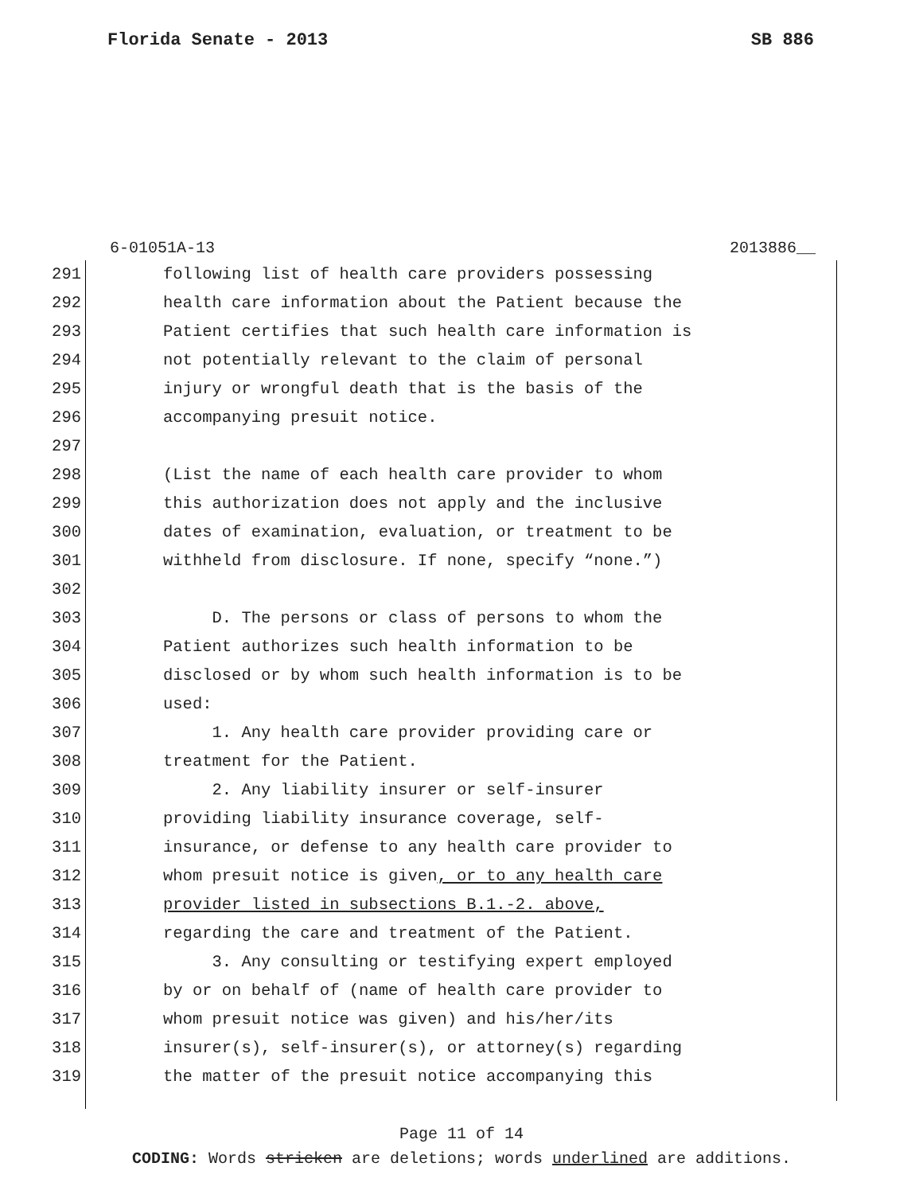Florida Senate - 2013 SB 886
6-01051A-13 2013886__
291 following list of health care providers possessing
292 health care information about the Patient because the
293 Patient certifies that such health care information is
294 not potentially relevant to the claim of personal
295 injury or wrongful death that is the basis of the
296 accompanying presuit notice.
297
298 (List the name of each health care provider to whom
299 this authorization does not apply and the inclusive
300 dates of examination, evaluation, or treatment to be
301 withheld from disclosure. If none, specify “none.”)
302
303 D. The persons or class of persons to whom the
304 Patient authorizes such health information to be
305 disclosed or by whom such health information is to be
306 used:
307 1. Any health care provider providing care or
308 treatment for the Patient.
309 2. Any liability insurer or self-insurer
310 providing liability insurance coverage, self-
311 insurance, or defense to any health care provider to
312 whom presuit notice is given, or to any health care
313 provider listed in subsections B.1.-2. above,
314 regarding the care and treatment of the Patient.
315 3. Any consulting or testifying expert employed
316 by or on behalf of (name of health care provider to
317 whom presuit notice was given) and his/her/its
318 insurer(s), self-insurer(s), or attorney(s) regarding
319 the matter of the presuit notice accompanying this
Page 11 of 14
CODING: Words stricken are deletions; words underlined are additions.